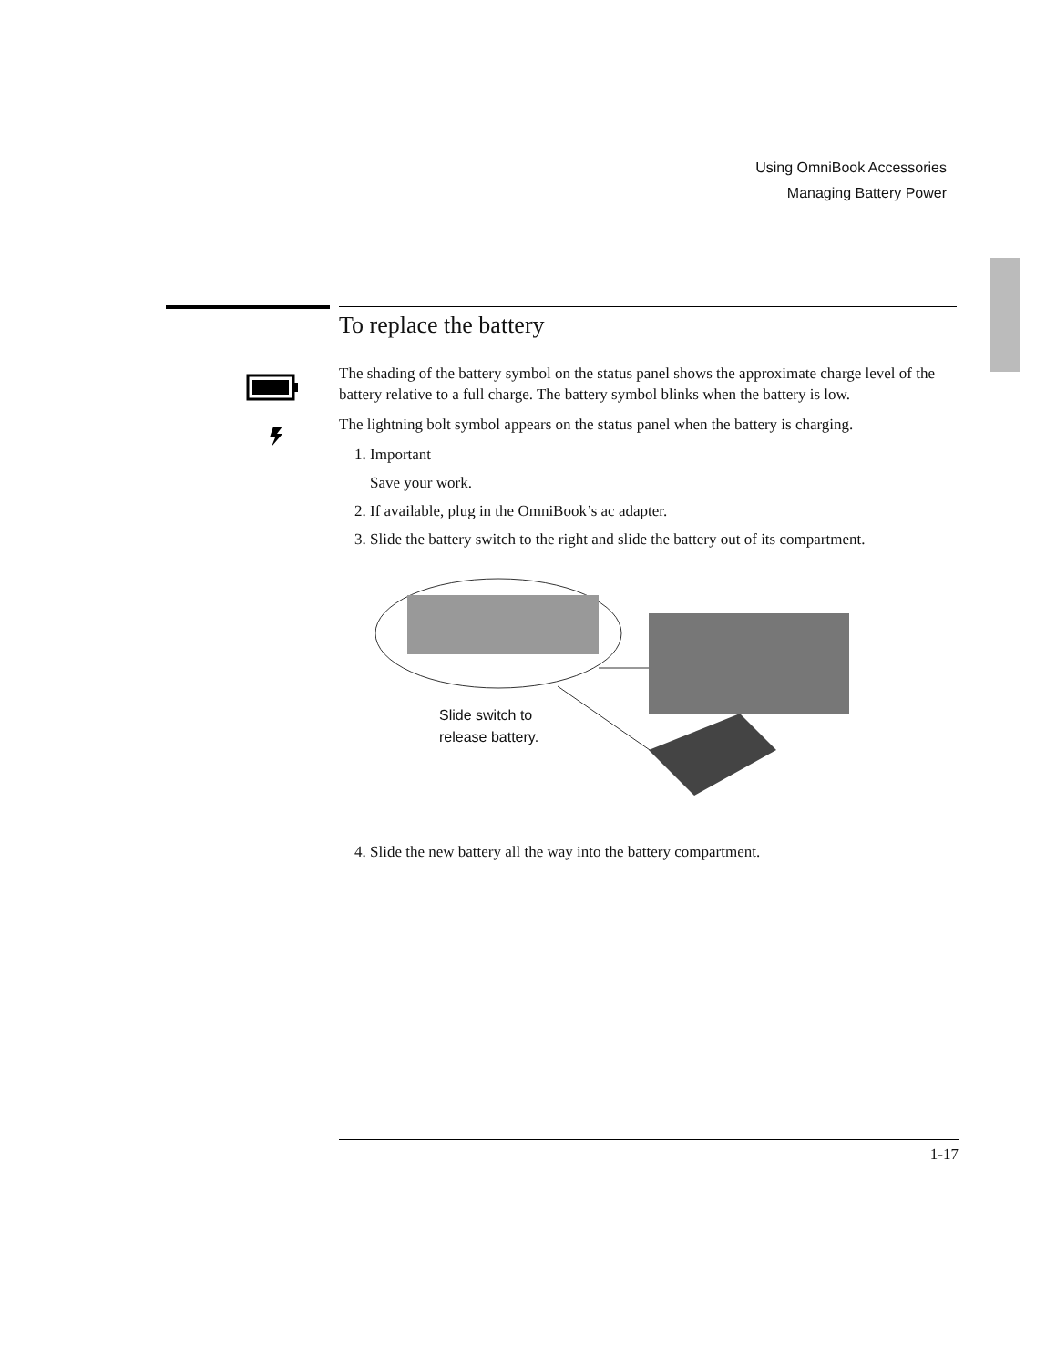Using OmniBook Accessories
Managing Battery Power
To replace the battery
The shading of the battery symbol on the status panel shows the approximate charge level of the battery relative to a full charge. The battery symbol blinks when the battery is low.
The lightning bolt symbol appears on the status panel when the battery is charging.
1. Important
Save your work.
2. If available, plug in the OmniBook’s ac adapter.
3. Slide the battery switch to the right and slide the battery out of its compartment.
Slide switch to
release battery.
4. Slide the new battery all the way into the battery compartment.
1-17